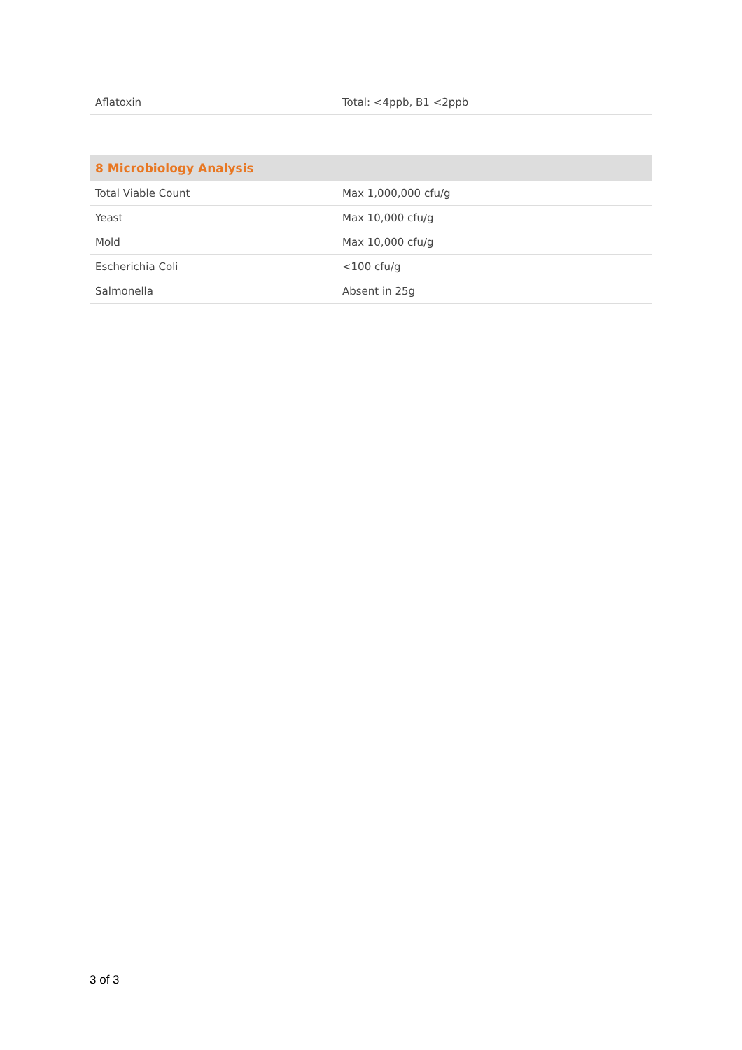| Aflatoxin | Total: <4ppb, B1 <2ppb |
| 8 Microbiology Analysis | |
| --- | --- |
| Total Viable Count | Max 1,000,000 cfu/g |
| Yeast | Max 10,000 cfu/g |
| Mold | Max 10,000 cfu/g |
| Escherichia Coli | <100 cfu/g |
| Salmonella | Absent in 25g |
3 of 3